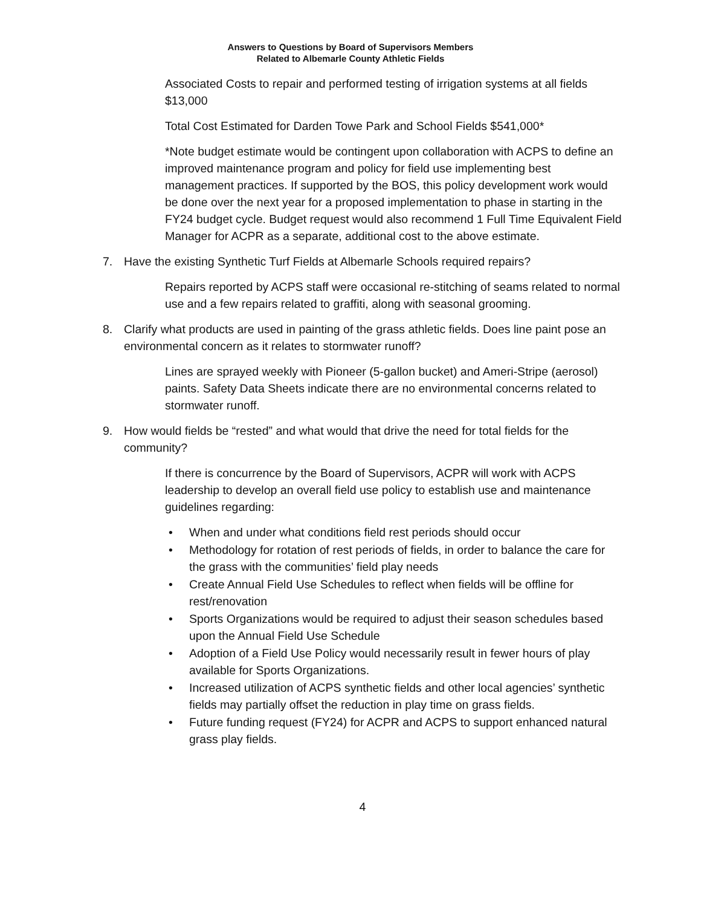Answers to Questions by Board of Supervisors Members
Related to Albemarle County Athletic Fields
Associated Costs to repair and performed testing of irrigation systems at all fields $13,000
Total Cost Estimated for Darden Towe Park and School Fields $541,000*
*Note budget estimate would be contingent upon collaboration with ACPS to define an improved maintenance program and policy for field use implementing best management practices. If supported by the BOS, this policy development work would be done over the next year for a proposed implementation to phase in starting in the FY24 budget cycle. Budget request would also recommend 1 Full Time Equivalent Field Manager for ACPR as a separate, additional cost to the above estimate.
7. Have the existing Synthetic Turf Fields at Albemarle Schools required repairs?
Repairs reported by ACPS staff were occasional re-stitching of seams related to normal use and a few repairs related to graffiti, along with seasonal grooming.
8. Clarify what products are used in painting of the grass athletic fields. Does line paint pose an environmental concern as it relates to stormwater runoff?
Lines are sprayed weekly with Pioneer (5-gallon bucket) and Ameri-Stripe (aerosol) paints. Safety Data Sheets indicate there are no environmental concerns related to stormwater runoff.
9. How would fields be “rested” and what would that drive the need for total fields for the community?
If there is concurrence by the Board of Supervisors, ACPR will work with ACPS leadership to develop an overall field use policy to establish use and maintenance guidelines regarding:
• When and under what conditions field rest periods should occur
• Methodology for rotation of rest periods of fields, in order to balance the care for the grass with the communities’ field play needs
• Create Annual Field Use Schedules to reflect when fields will be offline for rest/renovation
• Sports Organizations would be required to adjust their season schedules based upon the Annual Field Use Schedule
• Adoption of a Field Use Policy would necessarily result in fewer hours of play available for Sports Organizations.
• Increased utilization of ACPS synthetic fields and other local agencies’ synthetic fields may partially offset the reduction in play time on grass fields.
• Future funding request (FY24) for ACPR and ACPS to support enhanced natural grass play fields.
4